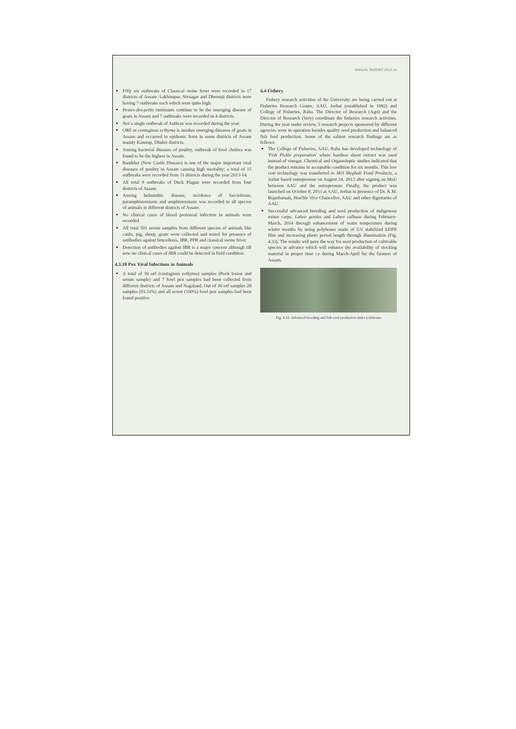ANNUAL REPORT 2013-14
Fifty six outbreaks of Classical swine fever were recorded in 17 districts of Assam. Lakhimpur, Sivsagar and Dhemaji districts were having 7 outbreaks each which were quite high.
Pestes-des-petits ruminants continue to be the emerging disease of goats in Assam and 7 outbreaks were recorded in 4 districts.
Not a single outbreak of Anthrax was recorded during the year.
ORF or contagious ecthyma is another emerging diseases of goats in Assam and occurred in epidemic form in some districts of Assam mainly Kamrup, Dhubri districts.
Among bacterial diseases of poultry, outbreak of fowl cholera was found to be the highest in Assam.
Ranikhet (New Castle Disease) is one of the major important viral diseases of poultry in Assam causing high mortality; a total of 15 outbreaks were recorded from 11 districts during the year 2013-14.
All total 9 outbreaks of Duck Plague were recorded from four districts of Assam.
Among helminthic disease, incidence of fascioliosis, paramphistomiasis and amphistomiasis was recorded in all species of animals in different districts of Assam.
No clinical cases of blood protozoal infection in animals were recorded.
All total 501 serum samples from different species of animals like cattle, pig, sheep, goats were collected and tested for presence of antibodies against brucellosis, IBR, PPR and classical swine fever.
Detection of antibodies against IBR is a major concern although till now no clinical cases of IBR could be detected in field condition.
4.3.18 Pox Viral Infections in Animals
A total of 30 orf (contagious ecthyma) samples (Pock lesion and serum sample) and 7 fowl pox samples had been collected from different districts of Assam and Nagaland. Out of 30 orf samples 28 samples (93.33%) and all seven (100%) fowl pox samples had been found positive
4.4 Fishery
Fishery research activities of the University are being carried out at Fisheries Research Centre, AAU, Jorhat (established in 1982) and College of Fisheries, Raha. The Director of Research (Agri) and the Director of Research (Vety) coordinate the fisheries research activities. During the year under review, 5 research projects sponsored by different agencies were in operation besides quality seed production and balanced fish feed production. Some of the salient research findings are as follows:
The College of Fisheries, AAU, Raha has developed technology of 'Fish Pickle preparation' where bamboo shoot extract was used instead of vinegar. Chemical and Organoleptic studies indicated that the product remains in acceptable condition for six months. This low cost technology was transferred to M/S Meghali Food Products, a Jorhat based entrepreneur on August 24, 2013 after signing an MoU between AAU and the entrepreneur. Finally, the product was launched on October 8, 2013 at AAU, Jorhat in presence of Dr. K.M. Bujarbaruah, Hon'ble Vice Chancellor, AAU and other dignitaries of AAU.
Successful advanced breeding and seed production of indigenous minor carps, Labeo gonius and Labeo calbasu during February-March, 2014 through enhancement of water temperature during winter months by using polyhouse made of UV stabilized LDPE film and increasing photo period length through illumination (Fig. 4.33). The results will pave the way for seed production of cultivable species in advance which will enhance the availability of stocking material in proper time i.e during March-April for the farmers of Assam.
Fig: 4.33: Advanced breeding and fish seed production under polyhouse